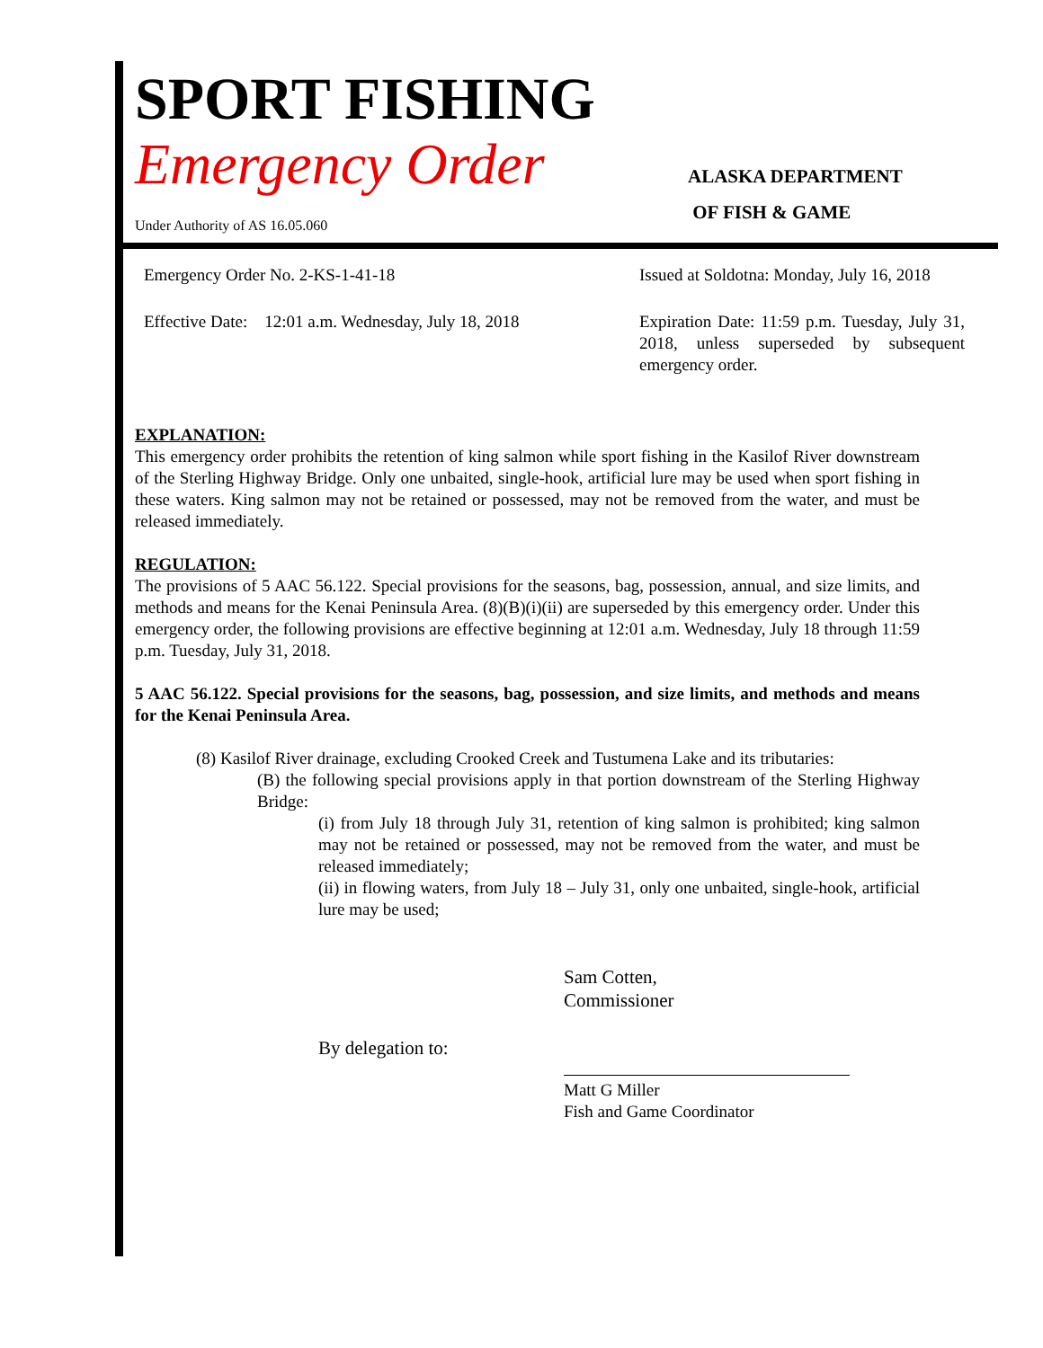SPORT FISHING
Emergency Order
ALASKA DEPARTMENT
OF FISH & GAME
Under Authority of AS 16.05.060
Emergency Order No. 2-KS-1-41-18
Issued at Soldotna: Monday, July 16, 2018
Effective Date: 12:01 a.m. Wednesday, July 18, 2018
Expiration Date: 11:59 p.m. Tuesday, July 31, 2018, unless superseded by subsequent emergency order.
EXPLANATION:
This emergency order prohibits the retention of king salmon while sport fishing in the Kasilof River downstream of the Sterling Highway Bridge. Only one unbaited, single-hook, artificial lure may be used when sport fishing in these waters. King salmon may not be retained or possessed, may not be removed from the water, and must be released immediately.
REGULATION:
The provisions of 5 AAC 56.122. Special provisions for the seasons, bag, possession, annual, and size limits, and methods and means for the Kenai Peninsula Area. (8)(B)(i)(ii) are superseded by this emergency order. Under this emergency order, the following provisions are effective beginning at 12:01 a.m. Wednesday, July 18 through 11:59 p.m. Tuesday, July 31, 2018.
5 AAC 56.122. Special provisions for the seasons, bag, possession, and size limits, and methods and means for the Kenai Peninsula Area.
(8) Kasilof River drainage, excluding Crooked Creek and Tustumena Lake and its tributaries:
(B) the following special provisions apply in that portion downstream of the Sterling Highway Bridge:
(i) from July 18 through July 31, retention of king salmon is prohibited; king salmon may not be retained or possessed, may not be removed from the water, and must be released immediately;
(ii) in flowing waters, from July 18 – July 31, only one unbaited, single-hook, artificial lure may be used;
Sam Cotten,
Commissioner
By delegation to:
Matt G Miller
Fish and Game Coordinator